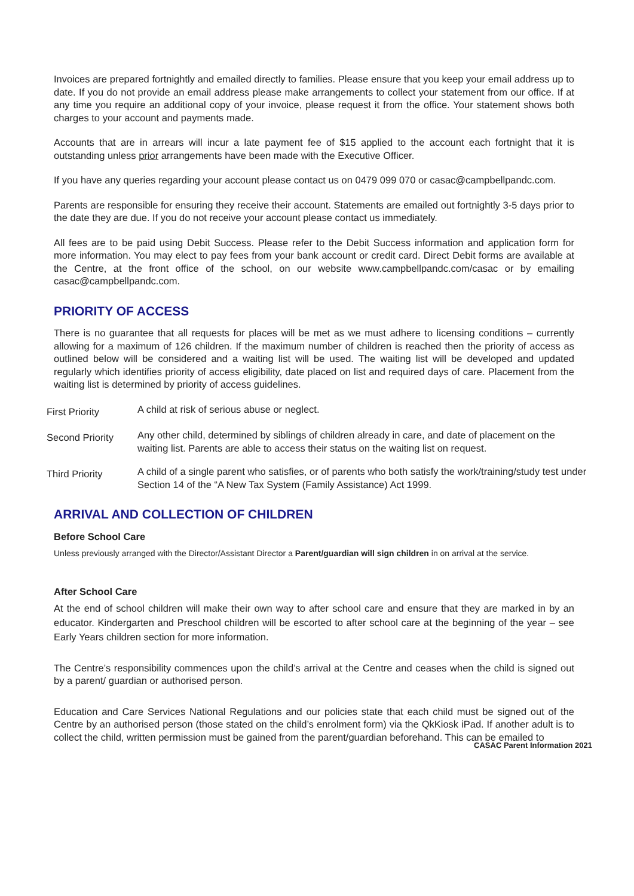Invoices are prepared fortnightly and emailed directly to families. Please ensure that you keep your email address up to date. If you do not provide an email address please make arrangements to collect your statement from our office. If at any time you require an additional copy of your invoice, please request it from the office. Your statement shows both charges to your account and payments made.
Accounts that are in arrears will incur a late payment fee of $15 applied to the account each fortnight that it is outstanding unless prior arrangements have been made with the Executive Officer.
If you have any queries regarding your account please contact us on 0479 099 070 or casac@campbellpandc.com.
Parents are responsible for ensuring they receive their account. Statements are emailed out fortnightly 3-5 days prior to the date they are due. If you do not receive your account please contact us immediately.
All fees are to be paid using Debit Success. Please refer to the Debit Success information and application form for more information. You may elect to pay fees from your bank account or credit card. Direct Debit forms are available at the Centre, at the front office of the school, on our website www.campbellpandc.com/casac or by emailing casac@campbellpandc.com.
PRIORITY OF ACCESS
There is no guarantee that all requests for places will be met as we must adhere to licensing conditions – currently allowing for a maximum of 126 children. If the maximum number of children is reached then the priority of access as outlined below will be considered and a waiting list will be used. The waiting list will be developed and updated regularly which identifies priority of access eligibility, date placed on list and required days of care. Placement from the waiting list is determined by priority of access guidelines.
First Priority
A child at risk of serious abuse or neglect.
Second Priority
Any other child, determined by siblings of children already in care, and date of placement on the waiting list. Parents are able to access their status on the waiting list on request.
Third Priority
A child of a single parent who satisfies, or of parents who both satisfy the work/training/study test under Section 14 of the “A New Tax System (Family Assistance) Act 1999.
ARRIVAL AND COLLECTION OF CHILDREN
Before School Care
Unless previously arranged with the Director/Assistant Director a Parent/guardian will sign children in on arrival at the service.
After School Care
At the end of school children will make their own way to after school care and ensure that they are marked in by an educator. Kindergarten and Preschool children will be escorted to after school care at the beginning of the year – see Early Years children section for more information.
The Centre’s responsibility commences upon the child’s arrival at the Centre and ceases when the child is signed out by a parent/ guardian or authorised person.
Education and Care Services National Regulations and our policies state that each child must be signed out of the Centre by an authorised person (those stated on the child’s enrolment form) via the QkKiosk iPad. If another adult is to collect the child, written permission must be gained from the parent/guardian beforehand. This can be emailed to
CASAC Parent Information 2021